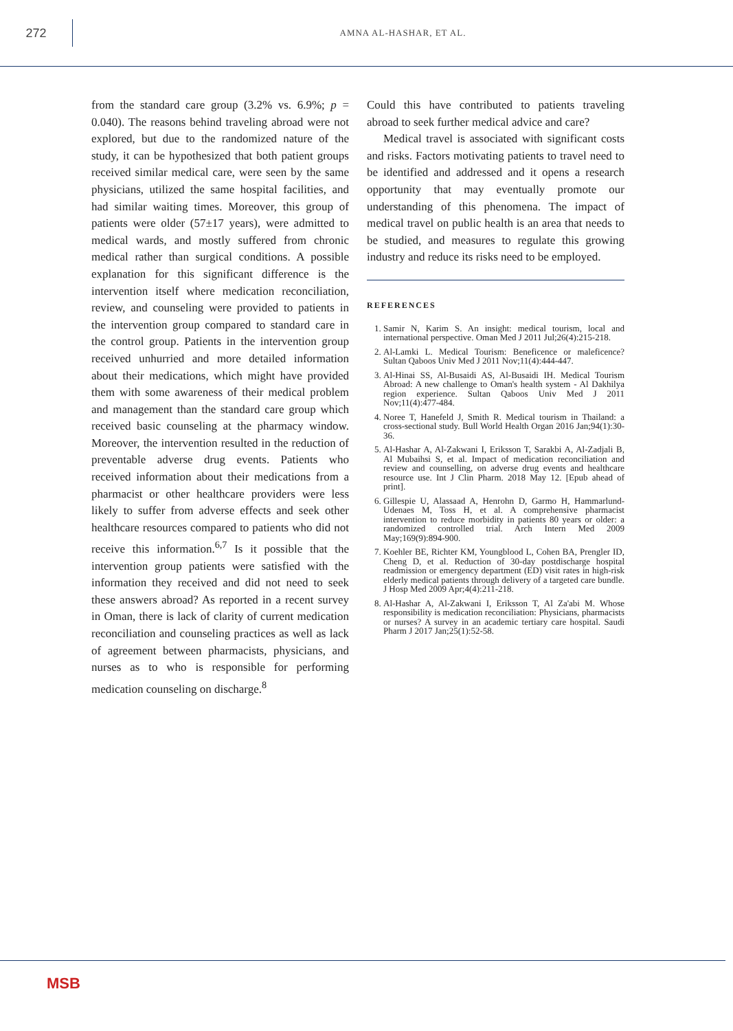272
AMNA AL-HASHAR, ET AL.
from the standard care group (3.2% vs. 6.9%; p = 0.040). The reasons behind traveling abroad were not explored, but due to the randomized nature of the study, it can be hypothesized that both patient groups received similar medical care, were seen by the same physicians, utilized the same hospital facilities, and had similar waiting times. Moreover, this group of patients were older (57±17 years), were admitted to medical wards, and mostly suffered from chronic medical rather than surgical conditions. A possible explanation for this significant difference is the intervention itself where medication reconciliation, review, and counseling were provided to patients in the intervention group compared to standard care in the control group. Patients in the intervention group received unhurried and more detailed information about their medications, which might have provided them with some awareness of their medical problem and management than the standard care group which received basic counseling at the pharmacy window. Moreover, the intervention resulted in the reduction of preventable adverse drug events. Patients who received information about their medications from a pharmacist or other healthcare providers were less likely to suffer from adverse effects and seek other healthcare resources compared to patients who did not receive this information.<sup>6,7</sup> Is it possible that the intervention group patients were satisfied with the information they received and did not need to seek these answers abroad? As reported in a recent survey in Oman, there is lack of clarity of current medication reconciliation and counseling practices as well as lack of agreement between pharmacists, physicians, and nurses as to who is responsible for performing medication counseling on discharge.<sup>8</sup>
Could this have contributed to patients traveling abroad to seek further medical advice and care?
Medical travel is associated with significant costs and risks. Factors motivating patients to travel need to be identified and addressed and it opens a research opportunity that may eventually promote our understanding of this phenomena. The impact of medical travel on public health is an area that needs to be studied, and measures to regulate this growing industry and reduce its risks need to be employed.
REFERENCES
1. Samir N, Karim S. An insight: medical tourism, local and international perspective. Oman Med J 2011 Jul;26(4):215-218.
2. Al-Lamki L. Medical Tourism: Beneficence or maleficence? Sultan Qaboos Univ Med J 2011 Nov;11(4):444-447.
3. Al-Hinai SS, Al-Busaidi AS, Al-Busaidi IH. Medical Tourism Abroad: A new challenge to Oman's health system - Al Dakhilya region experience. Sultan Qaboos Univ Med J 2011 Nov;11(4):477-484.
4. Noree T, Hanefeld J, Smith R. Medical tourism in Thailand: a cross-sectional study. Bull World Health Organ 2016 Jan;94(1):30-36.
5. Al-Hashar A, Al-Zakwani I, Eriksson T, Sarakbi A, Al-Zadjali B, Al Mubaihsi S, et al. Impact of medication reconciliation and review and counselling, on adverse drug events and healthcare resource use. Int J Clin Pharm. 2018 May 12. [Epub ahead of print].
6. Gillespie U, Alassaad A, Henrohn D, Garmo H, Hammarlund-Udenaes M, Toss H, et al. A comprehensive pharmacist intervention to reduce morbidity in patients 80 years or older: a randomized controlled trial. Arch Intern Med 2009 May;169(9):894-900.
7. Koehler BE, Richter KM, Youngblood L, Cohen BA, Prengler ID, Cheng D, et al. Reduction of 30-day postdischarge hospital readmission or emergency department (ED) visit rates in high-risk elderly medical patients through delivery of a targeted care bundle. J Hosp Med 2009 Apr;4(4):211-218.
8. Al-Hashar A, Al-Zakwani I, Eriksson T, Al Za'abi M. Whose responsibility is medication reconciliation: Physicians, pharmacists or nurses? A survey in an academic tertiary care hospital. Saudi Pharm J 2017 Jan;25(1):52-58.
MSB